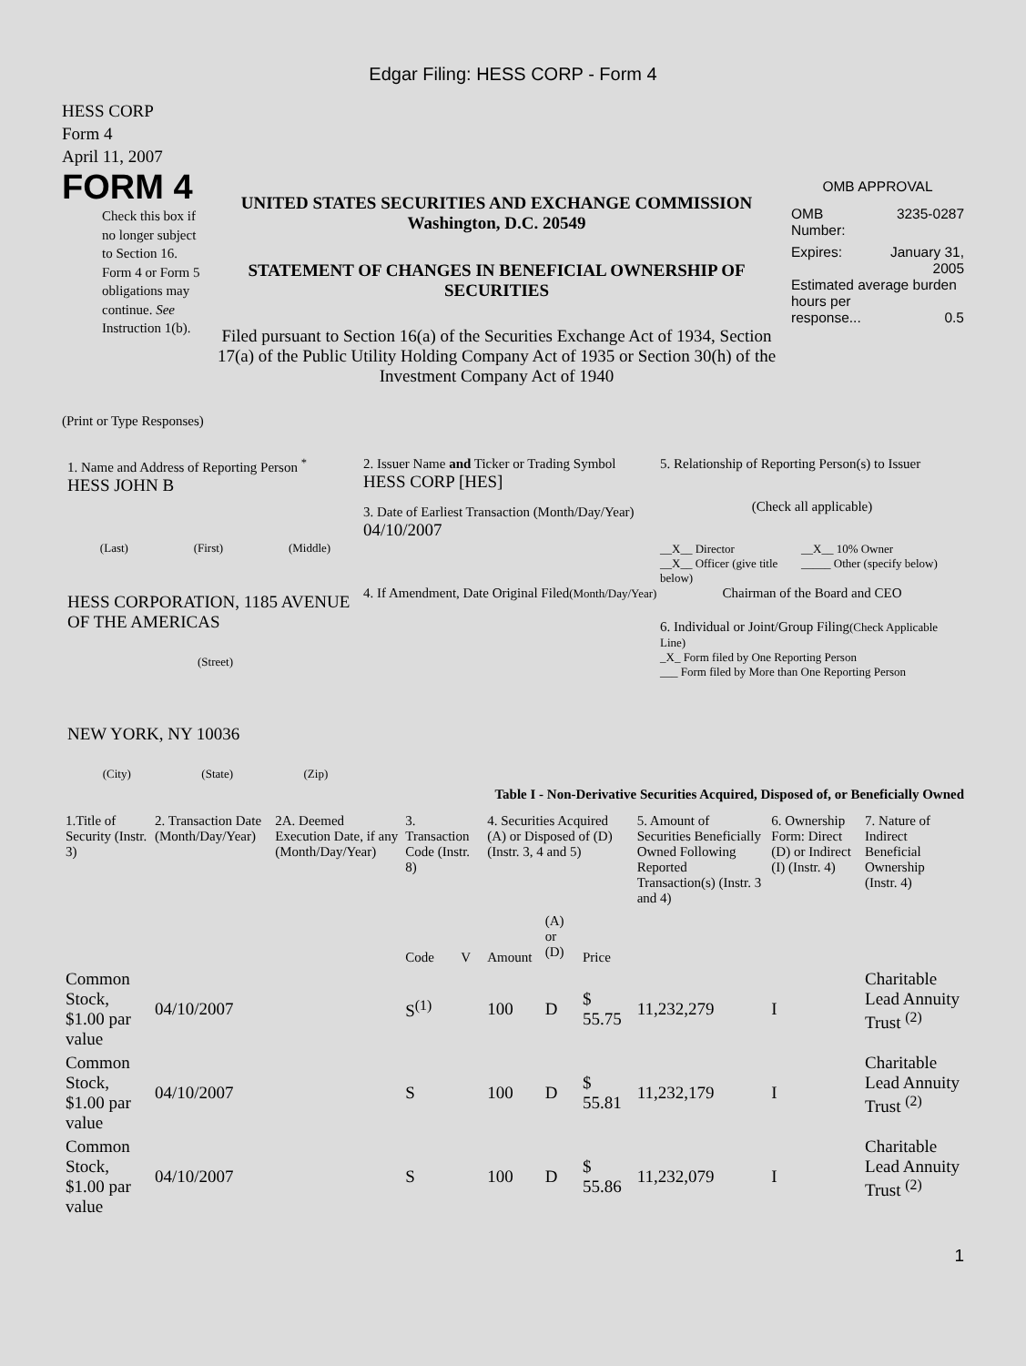Edgar Filing: HESS CORP - Form 4
HESS CORP
Form 4
April 11, 2007
FORM 4
Check this box if no longer subject to Section 16. Form 4 or Form 5 obligations may continue. See Instruction 1(b).
UNITED STATES SECURITIES AND EXCHANGE COMMISSION
Washington, D.C. 20549
STATEMENT OF CHANGES IN BENEFICIAL OWNERSHIP OF SECURITIES
Filed pursuant to Section 16(a) of the Securities Exchange Act of 1934, Section 17(a) of the Public Utility Holding Company Act of 1935 or Section 30(h) of the Investment Company Act of 1940
OMB APPROVAL
OMB
Number: 3235-0287
Expires: January 31,
2005
Estimated average burden hours per
response... 0.5
(Print or Type Responses)
1. Name and Address of Reporting Person <sup>*</sup>
HESS JOHN B
(Last) (First) (Middle)
HESS CORPORATION, 1185 AVENUE OF THE AMERICAS
(Street)
NEW YORK, NY 10036
(City) (State) (Zip)
2. Issuer Name and Ticker or Trading Symbol
HESS CORP [HES]
3. Date of Earliest Transaction (Month/Day/Year)
04/10/2007
4. If Amendment, Date Original Filed(Month/Day/Year)
5. Relationship of Reporting Person(s) to Issuer
(Check all applicable)
__X__ Director
__X__ Officer (give title below) __X__ 10% Owner
_____ Other (specify below)
Chairman of the Board and CEO
6. Individual or Joint/Group Filing(Check Applicable Line)
_X_ Form filed by One Reporting Person
___ Form filed by More than One Reporting Person
Table I - Non-Derivative Securities Acquired, Disposed of, or Beneficially Owned
| 1.Title of Security (Instr. 3) | 2. Transaction Date (Month/Day/Year) | 2A. Deemed Execution Date, if any (Month/Day/Year) | 3. Transaction Code (Instr. 8) | | 4. Securities Acquired (A) or Disposed of (D) (Instr. 3, 4 and 5) | | | 5. Amount of Securities Beneficially Owned Following Reported Transaction(s) (Instr. 3 and 4) | 6. Ownership Form: Direct (D) or Indirect (I) (Instr. 4) | 7. Nature of Indirect Beneficial Ownership (Instr. 4) |
| --- | --- | --- | --- | --- | --- | --- | --- | --- | --- | --- |
| | | | Code | V | Amount | (A) or (D) | Price | | | |
| Common Stock, $1.00 par value | 04/10/2007 | | S<sup>(1)</sup> | | 100 | D | $ 55.75 | 11,232,279 | I | Charitable Lead Annuity Trust <sup>(2)</sup> |
| Common Stock, $1.00 par value | 04/10/2007 | | S | | 100 | D | $ 55.81 | 11,232,179 | I | Charitable Lead Annuity Trust <sup>(2)</sup> |
| Common Stock, $1.00 par value | 04/10/2007 | | S | | 100 | D | $ 55.86 | 11,232,079 | I | Charitable Lead Annuity Trust <sup>(2)</sup> |
1